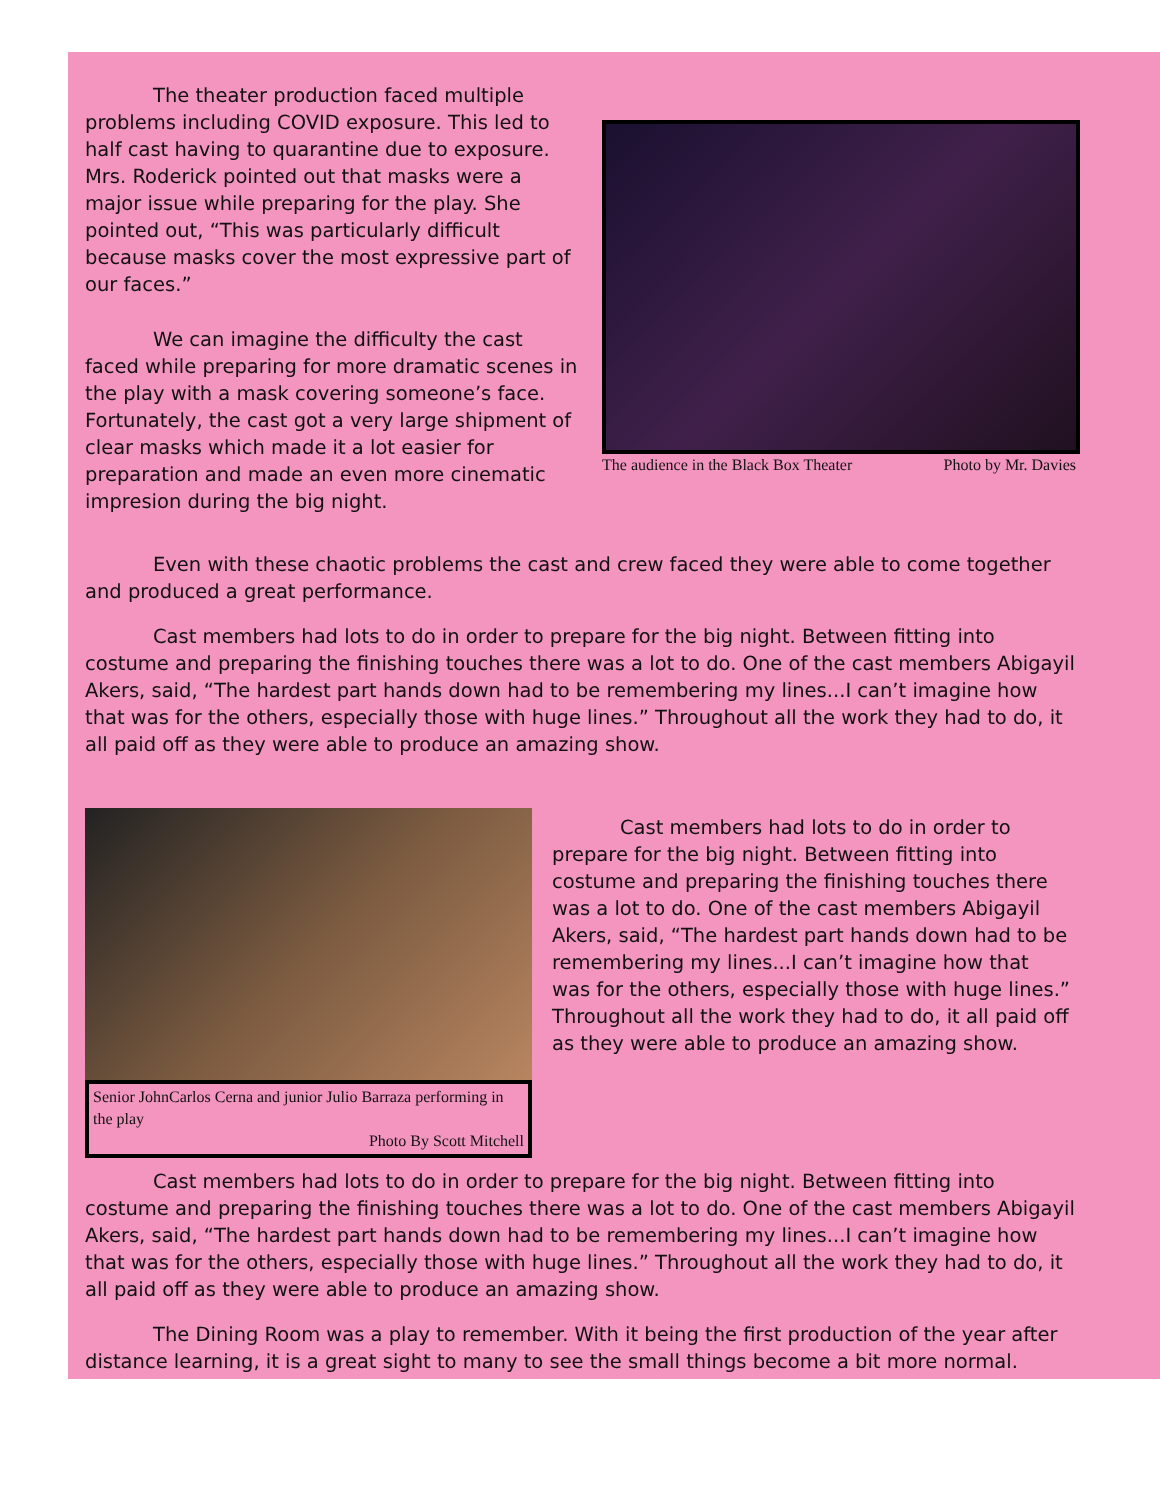The theater production faced multiple problems including COVID exposure. This led to half cast having to quarantine due to exposure. Mrs. Roderick pointed out that masks were a major issue while preparing for the play. She pointed out, “This was particularly difficult because masks cover the most expressive part of our faces.”
We can imagine the difficulty the cast faced while preparing for more dramatic scenes in the play with a mask covering someone’s face. Fortunately, the cast got a very large shipment of clear masks which made it a lot easier for preparation and made an even more cinematic impresion during the big night.
The audience in the Black Box Theater Photo by Mr. Davies
Even with these chaotic problems the cast and crew faced they were able to come together and produced a great performance.
Cast members had lots to do in order to prepare for the big night. Between fitting into costume and preparing the finishing touches there was a lot to do. One of the cast members Abigayil Akers, said, “The hardest part hands down had to be remembering my lines...I can’t imagine how that was for the others, especially those with huge lines.” Throughout all the work they had to do, it all paid off as they were able to produce an amazing show.
Senior JohnCarlos Cerna and junior Julio Barraza performing in the play
Photo By Scott Mitchell
Cast members had lots to do in order to prepare for the big night. Between fitting into costume and preparing the finishing touches there was a lot to do. One of the cast members Abigayil Akers, said, “The hardest part hands down had to be remembering my lines...I can’t imagine how that was for the others, especially those with huge lines.” Throughout all the work they had to do, it all paid off as they were able to produce an amazing show.
Cast members had lots to do in order to prepare for the big night. Between fitting into costume and preparing the finishing touches there was a lot to do. One of the cast members Abigayil Akers, said, “The hardest part hands down had to be remembering my lines...I can’t imagine how that was for the others, especially those with huge lines.” Throughout all the work they had to do, it all paid off as they were able to produce an amazing show.
The Dining Room was a play to remember. With it being the first production of the year after distance learning, it is a great sight to many to see the small things become a bit more normal.